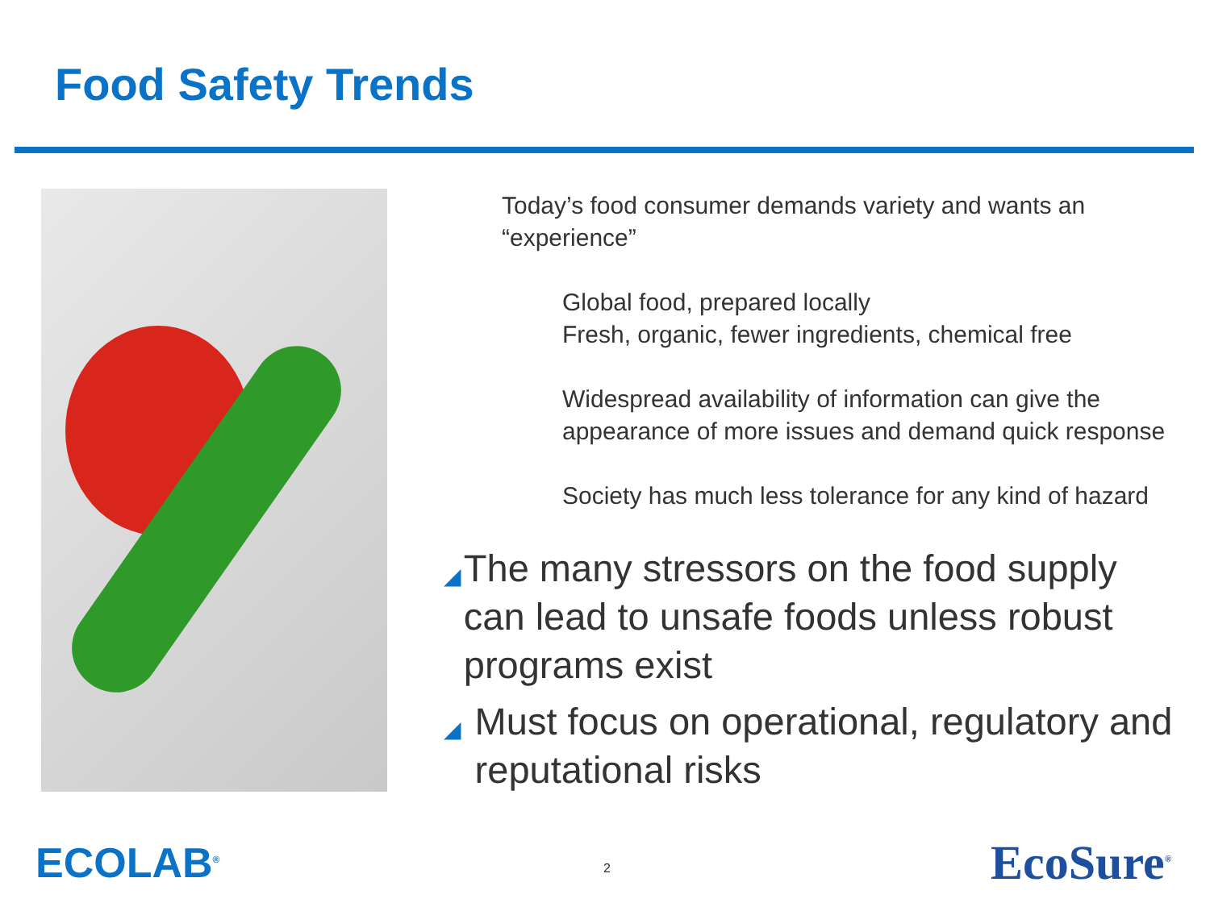Food Safety Trends
Today’s food consumer demands variety and wants an “experience”
Global food, prepared locally
Fresh, organic, fewer ingredients, chemical free
Widespread availability of information can give the appearance of more issues and demand quick response
Society has much less tolerance for any kind of hazard
◢ The many stressors on the food supply can lead to unsafe foods unless robust programs exist
◢ Must focus on operational, regulatory and reputational risks
ECOLAB<sup>®</sup> 2 EcoSure<sup>®</sup>